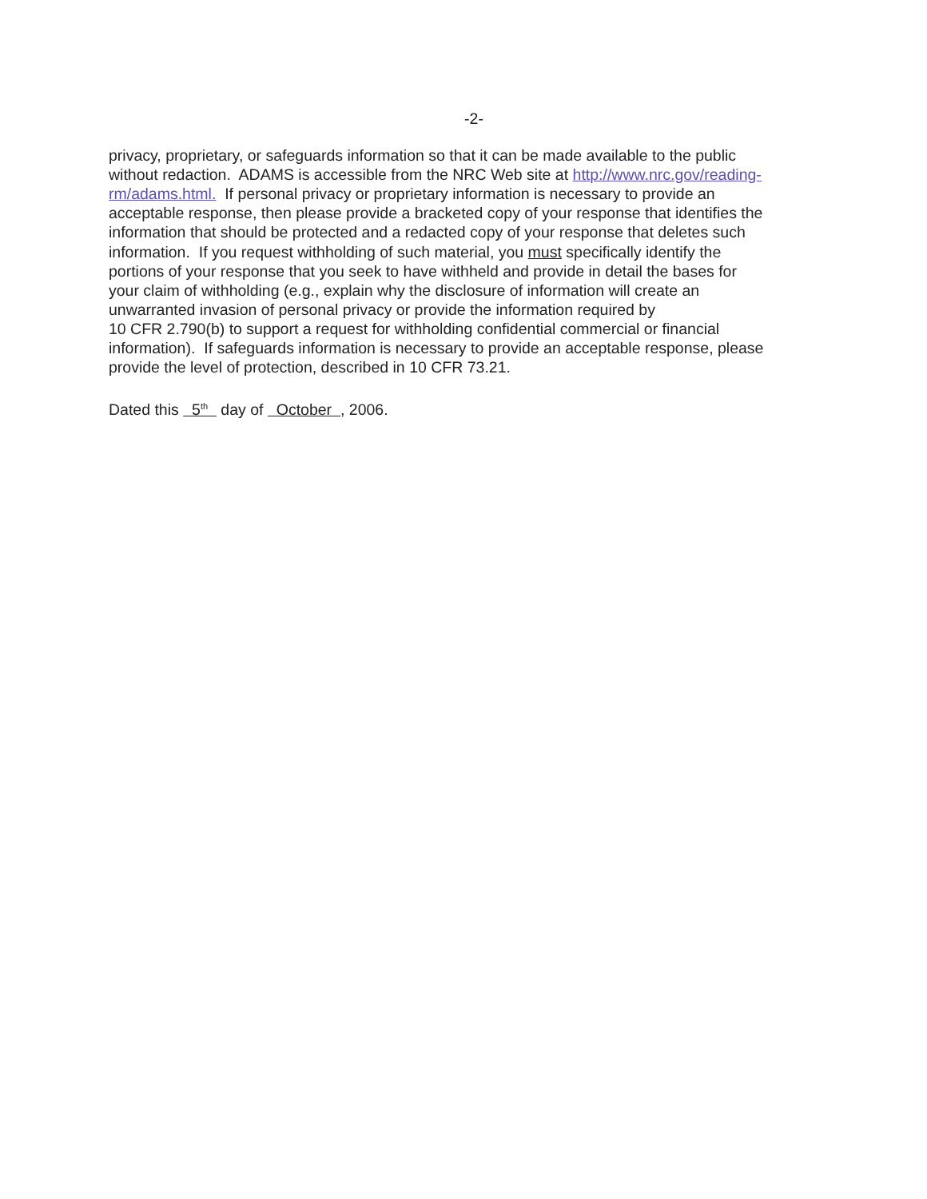-2-
privacy, proprietary, or safeguards information so that it can be made available to the public without redaction. ADAMS is accessible from the NRC Web site at http://www.nrc.gov/reading- rm/adams.html. If personal privacy or proprietary information is necessary to provide an acceptable response, then please provide a bracketed copy of your response that identifies the information that should be protected and a redacted copy of your response that deletes such information. If you request withholding of such material, you must specifically identify the portions of your response that you seek to have withheld and provide in detail the bases for your claim of withholding (e.g., explain why the disclosure of information will create an unwarranted invasion of personal privacy or provide the information required by 10 CFR 2.790(b) to support a request for withholding confidential commercial or financial information). If safeguards information is necessary to provide an acceptable response, please provide the level of protection, described in 10 CFR 73.21.
Dated this 5<sup>th</sup> day of October , 2006.